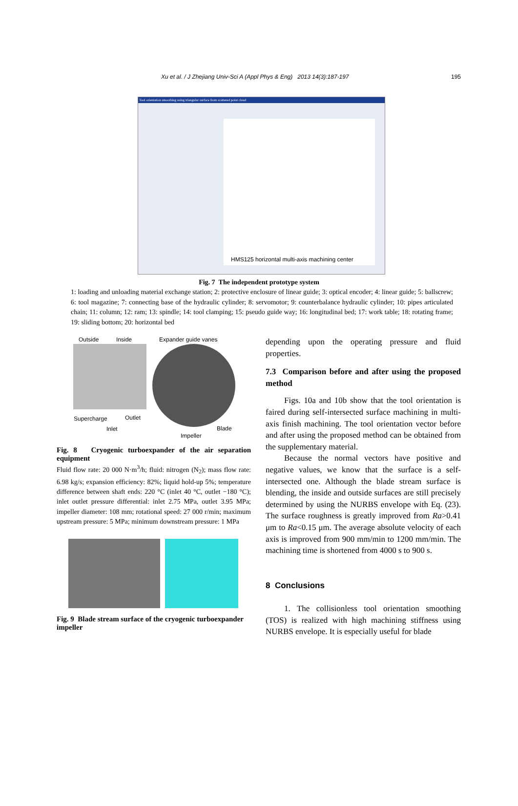Xu et al. / J Zhejiang Univ-Sci A (Appl Phys & Eng) 2013 14(3):187-197 195
Tool orientation smoothing using triangular surface from scattered point cloud
HMS125 horizontal multi-axis machining center
Fig. 7 The independent prototype system
1: loading and unloading material exchange station; 2: protective enclosure of linear guide; 3: optical encoder; 4: linear guide; 5: ballscrew; 6: tool magazine; 7: connecting base of the hydraulic cylinder; 8: servomotor; 9: counterbalance hydraulic cylinder; 10: pipes articulated chain; 11: column; 12: ram; 13: spindle; 14: tool clamping; 15: pseudo guide way; 16: longitudinal bed; 17: work table; 18: rotating frame; 19: sliding bottom; 20: horizontal bed
Outside Inside Expander guide vanes
Supercharge Outlet
Blade Inlet
Impeller
Fig. 8 Cryogenic turboexpander of the air separation equipment
Fluid flow rate: 20 000 N·m<sup>3</sup>/h; fluid: nitrogen (N<sub>2</sub>); mass flow rate: 6.98 kg/s; expansion efficiency: 82%; liquid hold-up 5%; temperature difference between shaft ends: 220 °C (inlet 40 °C, outlet −180 °C); inlet outlet pressure differential: inlet 2.75 MPa, outlet 3.95 MPa; impeller diameter: 108 mm; rotational speed: 27 000 r/min; maximum upstream pressure: 5 MPa; minimum downstream pressure: 1 MPa
Fig. 9 Blade stream surface of the cryogenic turboexpander impeller
depending upon the operating pressure and fluid properties.
7.3 Comparison before and after using the proposed method
Figs. 10a and 10b show that the tool orientation is faired during self-intersected surface machining in multi-axis finish machining. The tool orientation vector before and after using the proposed method can be obtained from the supplementary material.
Because the normal vectors have positive and negative values, we know that the surface is a self-intersected one. Although the blade stream surface is blending, the inside and outside surfaces are still precisely determined by using the NURBS envelope with Eq. (23). The surface roughness is greatly improved from Ra>0.41 μm to Ra<0.15 μm. The average absolute velocity of each axis is improved from 900 mm/min to 1200 mm/min. The machining time is shortened from 4000 s to 900 s.
8 Conclusions
1. The collisionless tool orientation smoothing (TOS) is realized with high machining stiffness using NURBS envelope. It is especially useful for blade